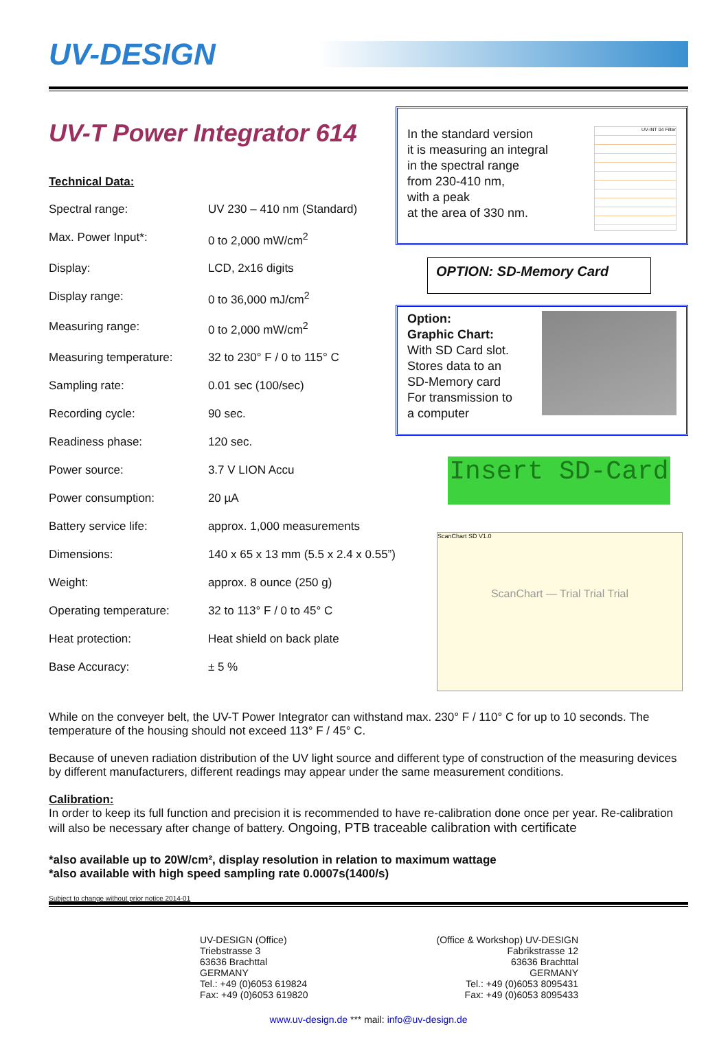UV-DESIGN
UV-T Power Integrator 614
Technical Data:
| Spectral range: | UV 230 – 410 nm (Standard) |
| Max. Power Input*: | 0 to 2,000 mW/cm<sup>2</sup> |
| Display: | LCD, 2x16 digits |
| Display range: | 0 to 36,000 mJ/cm<sup>2</sup> |
| Measuring range: | 0 to 2,000 mW/cm<sup>2</sup> |
| Measuring temperature: | 32 to 230° F / 0 to 115° C |
| Sampling rate: | 0.01 sec (100/sec) |
| Recording cycle: | 90 sec. |
| Readiness phase: | 120 sec. |
| Power source: | 3.7 V LION Accu |
| Power consumption: | 20 µA |
| Battery service life: | approx. 1,000 measurements |
| Dimensions: | 140 x 65 x 13 mm (5.5 x 2.4 x 0.55”) |
| Weight: | approx. 8 ounce (250 g) |
| Operating temperature: | 32 to 113° F / 0 to 45° C |
| Heat protection: | Heat shield on back plate |
| Base Accuracy: | ± 5 % |
In the standard version
it is measuring an integral
in the spectral range
from 230-410 nm,
with a peak
at the area of 330 nm.
UV-INT 04 Filter
OPTION: SD-Memory Card
Option:
Graphic Chart:
With SD Card slot.
Stores data to an
SD-Memory card
For transmission to
a computer
Insert SD-Card
ScanChart SD V1.0
ScanChart — Trial Trial Trial
While on the conveyer belt, the UV-T Power Integrator can withstand max. 230° F / 110° C for up to 10 seconds. The temperature of the housing should not exceed 113° F / 45° C.
Because of uneven radiation distribution of the UV light source and different type of construction of the measuring devices by different manufacturers, different readings may appear under the same measurement conditions.
Calibration:
In order to keep its full function and precision it is recommended to have re-calibration done once per year. Re-calibration will also be necessary after change of battery. Ongoing, PTB traceable calibration with certificate
*also available up to 20W/cm², display resolution in relation to maximum wattage
*also available with high speed sampling rate 0.0007s(1400/s)
Subject to change without prior notice 2014-01
UV-DESIGN (Office)
Triebstrasse 3
63636 Brachttal
GERMANY
Tel.: +49 (0)6053 619824
Fax: +49 (0)6053 619820
(Office & Workshop) UV-DESIGN
Fabrikstrasse 12
63636 Brachttal
GERMANY
Tel.: +49 (0)6053 8095431
Fax: +49 (0)6053 8095433
www.uv-design.de *** mail: info@uv-design.de